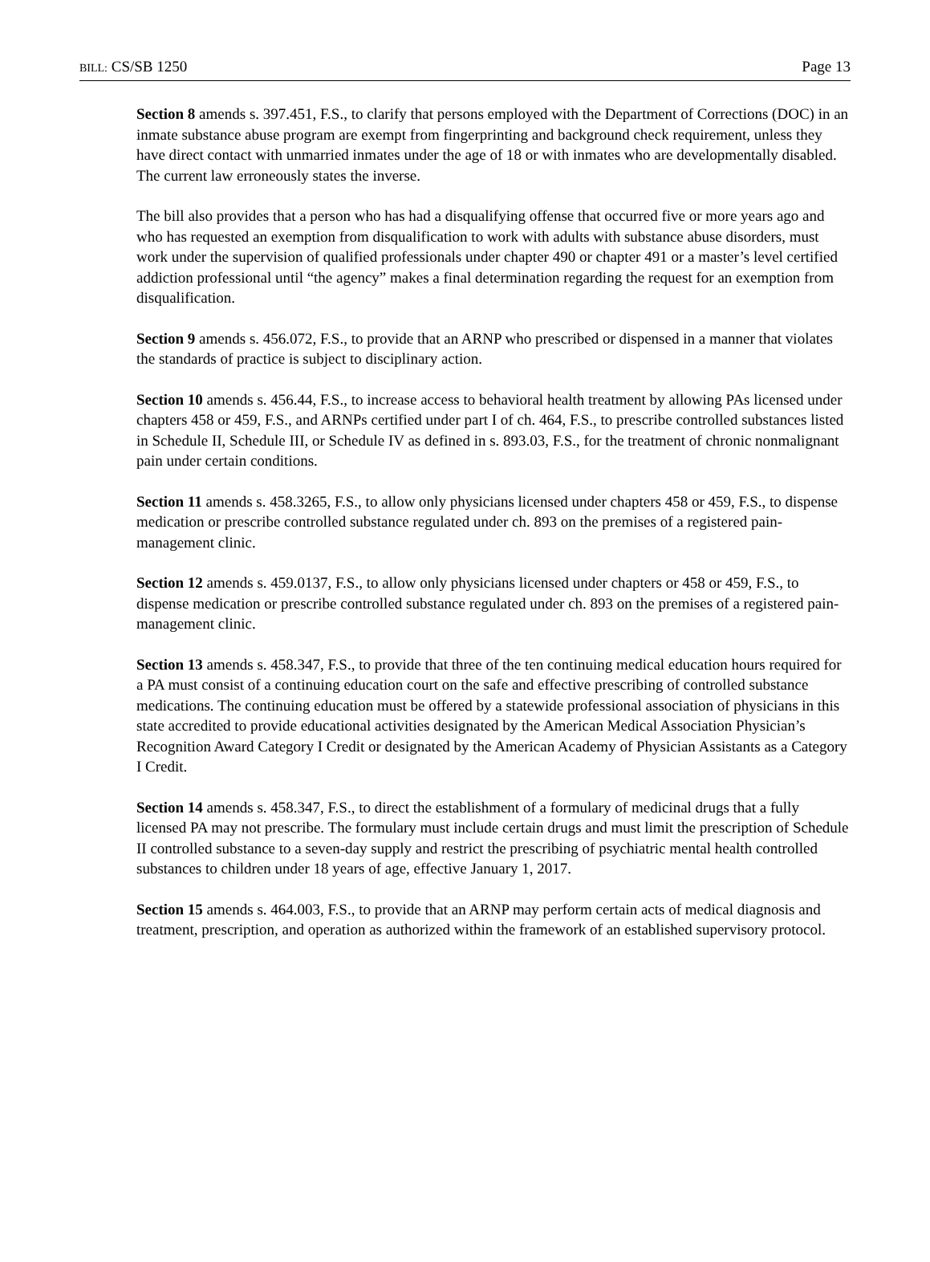BILL: CS/SB 1250 Page 13
Section 8 amends s. 397.451, F.S., to clarify that persons employed with the Department of Corrections (DOC) in an inmate substance abuse program are exempt from fingerprinting and background check requirement, unless they have direct contact with unmarried inmates under the age of 18 or with inmates who are developmentally disabled. The current law erroneously states the inverse.
The bill also provides that a person who has had a disqualifying offense that occurred five or more years ago and who has requested an exemption from disqualification to work with adults with substance abuse disorders, must work under the supervision of qualified professionals under chapter 490 or chapter 491 or a master’s level certified addiction professional until “the agency” makes a final determination regarding the request for an exemption from disqualification.
Section 9 amends s. 456.072, F.S., to provide that an ARNP who prescribed or dispensed in a manner that violates the standards of practice is subject to disciplinary action.
Section 10 amends s. 456.44, F.S., to increase access to behavioral health treatment by allowing PAs licensed under chapters 458 or 459, F.S., and ARNPs certified under part I of ch. 464, F.S., to prescribe controlled substances listed in Schedule II, Schedule III, or Schedule IV as defined in s. 893.03, F.S., for the treatment of chronic nonmalignant pain under certain conditions.
Section 11 amends s. 458.3265, F.S., to allow only physicians licensed under chapters 458 or 459, F.S., to dispense medication or prescribe controlled substance regulated under ch. 893 on the premises of a registered pain-management clinic.
Section 12 amends s. 459.0137, F.S., to allow only physicians licensed under chapters or 458 or 459, F.S., to dispense medication or prescribe controlled substance regulated under ch. 893 on the premises of a registered pain-management clinic.
Section 13 amends s. 458.347, F.S., to provide that three of the ten continuing medical education hours required for a PA must consist of a continuing education court on the safe and effective prescribing of controlled substance medications. The continuing education must be offered by a statewide professional association of physicians in this state accredited to provide educational activities designated by the American Medical Association Physician’s Recognition Award Category I Credit or designated by the American Academy of Physician Assistants as a Category I Credit.
Section 14 amends s. 458.347, F.S., to direct the establishment of a formulary of medicinal drugs that a fully licensed PA may not prescribe. The formulary must include certain drugs and must limit the prescription of Schedule II controlled substance to a seven-day supply and restrict the prescribing of psychiatric mental health controlled substances to children under 18 years of age, effective January 1, 2017.
Section 15 amends s. 464.003, F.S., to provide that an ARNP may perform certain acts of medical diagnosis and treatment, prescription, and operation as authorized within the framework of an established supervisory protocol.